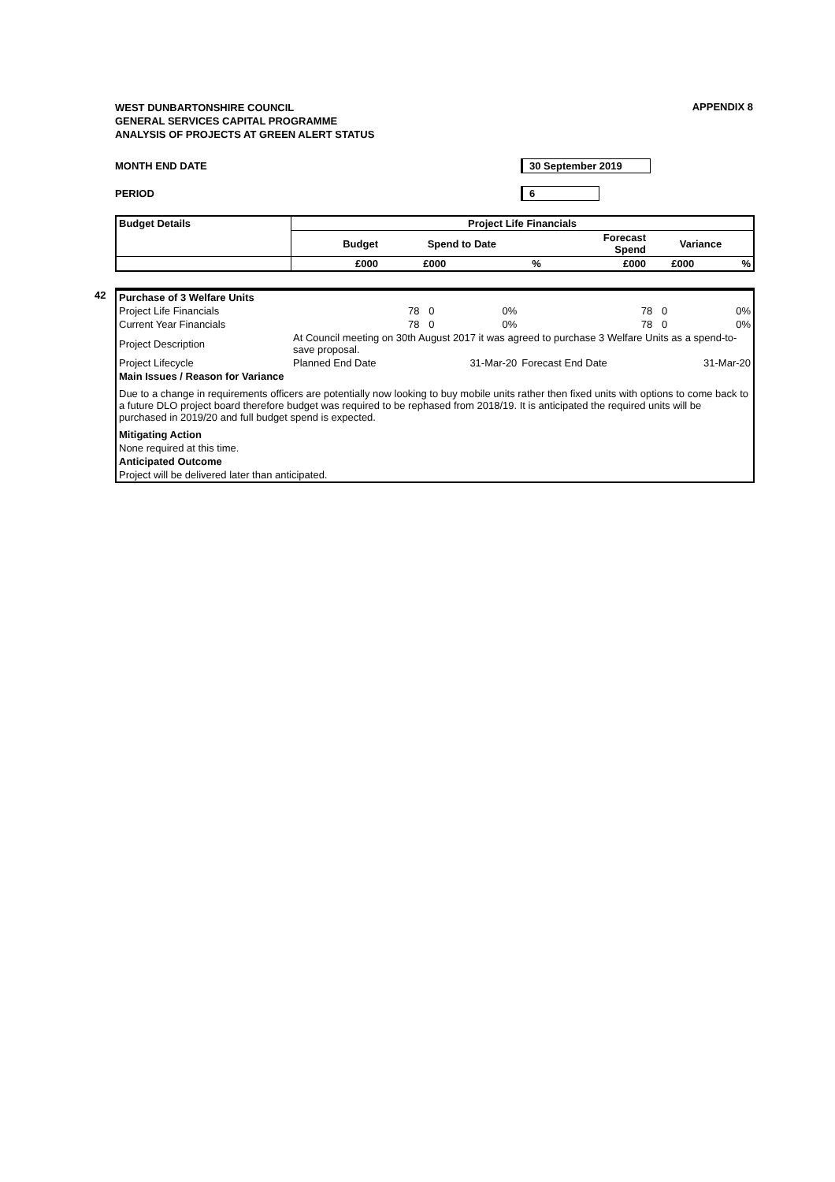WEST DUNBARTONSHIRE COUNCIL
GENERAL SERVICES CAPITAL PROGRAMME
ANALYSIS OF PROJECTS AT GREEN ALERT STATUS
APPENDIX 8
MONTH END DATE 30 September 2019
PERIOD 6
| Budget Details | Project Life Financials | | | | | |
| --- | --- | --- | --- | --- | --- | --- |
| | Budget | Spend to Date | | Forecast Spend | Variance | |
| | £000 | £000 | % | £000 | £000 | % |
42
| Purchase of 3 Welfare Units | | | | | | |
| Project Life Financials | 78 | 0 | 0% | 78 | 0 | 0% |
| Current Year Financials | 78 | 0 | 0% | 78 | 0 | 0% |
| Project Description | At Council meeting on 30th August 2017 it was agreed to purchase 3 Welfare Units as a spend-to-save proposal. | | | | | |
| Project Lifecycle | Planned End Date | | 31-Mar-20 | Forecast End Date | | 31-Mar-20 |
| Main Issues / Reason for Variance | | | | | | |
| Due to a change in requirements officers are potentially now looking to buy mobile units rather then fixed units with options to come back to a future DLO project board therefore budget was required to be rephased from 2018/19. It is anticipated the required units will be purchased in 2019/20 and full budget spend is expected. | | | | | | |
| Mitigating Action | | | | | | |
| None required at this time. | | | | | | |
| Anticipated Outcome | | | | | | |
| Project will be delivered later than anticipated. | | | | | | |